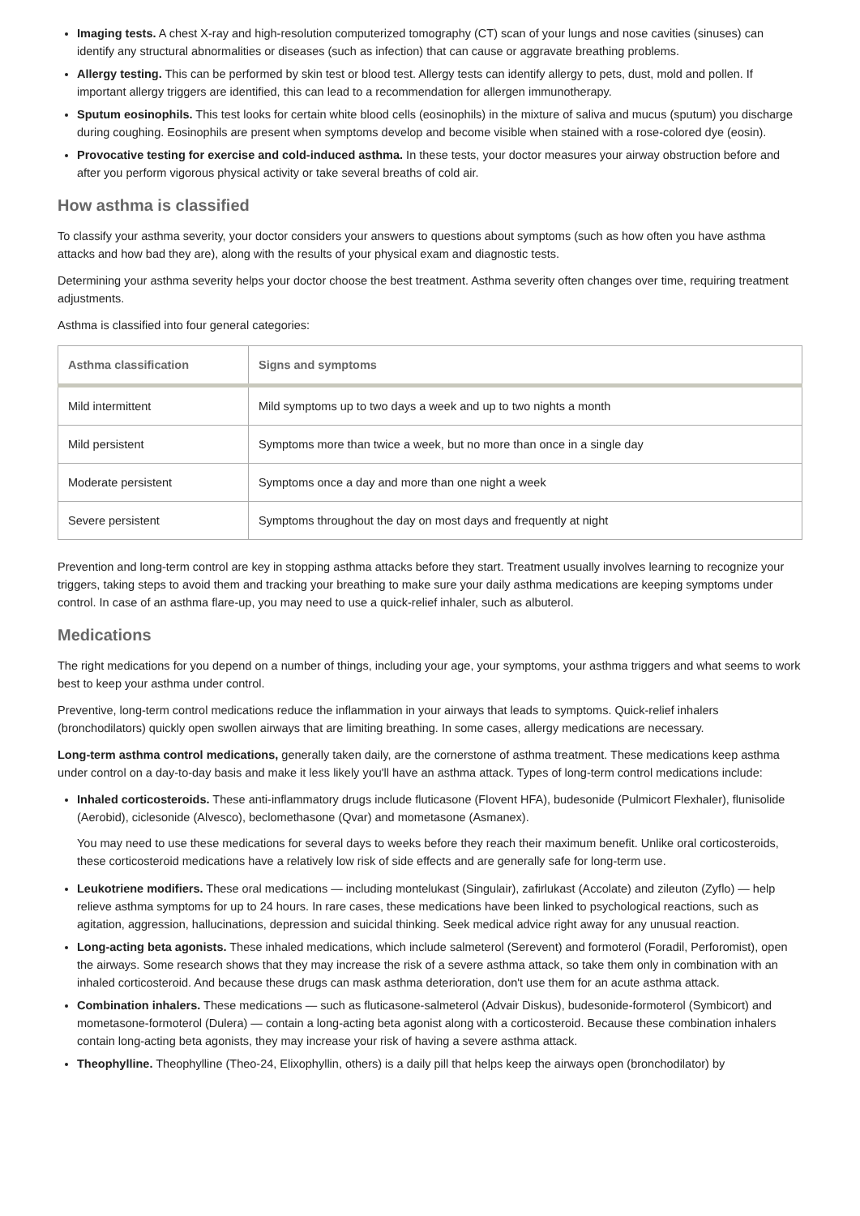Imaging tests. A chest X-ray and high-resolution computerized tomography (CT) scan of your lungs and nose cavities (sinuses) can identify any structural abnormalities or diseases (such as infection) that can cause or aggravate breathing problems.
Allergy testing. This can be performed by skin test or blood test. Allergy tests can identify allergy to pets, dust, mold and pollen. If important allergy triggers are identified, this can lead to a recommendation for allergen immunotherapy.
Sputum eosinophils. This test looks for certain white blood cells (eosinophils) in the mixture of saliva and mucus (sputum) you discharge during coughing. Eosinophils are present when symptoms develop and become visible when stained with a rose-colored dye (eosin).
Provocative testing for exercise and cold-induced asthma. In these tests, your doctor measures your airway obstruction before and after you perform vigorous physical activity or take several breaths of cold air.
How asthma is classified
To classify your asthma severity, your doctor considers your answers to questions about symptoms (such as how often you have asthma attacks and how bad they are), along with the results of your physical exam and diagnostic tests.
Determining your asthma severity helps your doctor choose the best treatment. Asthma severity often changes over time, requiring treatment adjustments.
Asthma is classified into four general categories:
| Asthma classification | Signs and symptoms |
| --- | --- |
| Mild intermittent | Mild symptoms up to two days a week and up to two nights a month |
| Mild persistent | Symptoms more than twice a week, but no more than once in a single day |
| Moderate persistent | Symptoms once a day and more than one night a week |
| Severe persistent | Symptoms throughout the day on most days and frequently at night |
Prevention and long-term control are key in stopping asthma attacks before they start. Treatment usually involves learning to recognize your triggers, taking steps to avoid them and tracking your breathing to make sure your daily asthma medications are keeping symptoms under control. In case of an asthma flare-up, you may need to use a quick-relief inhaler, such as albuterol.
Medications
The right medications for you depend on a number of things, including your age, your symptoms, your asthma triggers and what seems to work best to keep your asthma under control.
Preventive, long-term control medications reduce the inflammation in your airways that leads to symptoms. Quick-relief inhalers (bronchodilators) quickly open swollen airways that are limiting breathing. In some cases, allergy medications are necessary.
Long-term asthma control medications, generally taken daily, are the cornerstone of asthma treatment. These medications keep asthma under control on a day-to-day basis and make it less likely you'll have an asthma attack. Types of long-term control medications include:
Inhaled corticosteroids. These anti-inflammatory drugs include fluticasone (Flovent HFA), budesonide (Pulmicort Flexhaler), flunisolide (Aerobid), ciclesonide (Alvesco), beclomethasone (Qvar) and mometasone (Asmanex).
You may need to use these medications for several days to weeks before they reach their maximum benefit. Unlike oral corticosteroids, these corticosteroid medications have a relatively low risk of side effects and are generally safe for long-term use.
Leukotriene modifiers. These oral medications — including montelukast (Singulair), zafirlukast (Accolate) and zileuton (Zyflo) — help relieve asthma symptoms for up to 24 hours. In rare cases, these medications have been linked to psychological reactions, such as agitation, aggression, hallucinations, depression and suicidal thinking. Seek medical advice right away for any unusual reaction.
Long-acting beta agonists. These inhaled medications, which include salmeterol (Serevent) and formoterol (Foradil, Perforomist), open the airways. Some research shows that they may increase the risk of a severe asthma attack, so take them only in combination with an inhaled corticosteroid. And because these drugs can mask asthma deterioration, don't use them for an acute asthma attack.
Combination inhalers. These medications — such as fluticasone-salmeterol (Advair Diskus), budesonide-formoterol (Symbicort) and mometasone-formoterol (Dulera) — contain a long-acting beta agonist along with a corticosteroid. Because these combination inhalers contain long-acting beta agonists, they may increase your risk of having a severe asthma attack.
Theophylline. Theophylline (Theo-24, Elixophyllin, others) is a daily pill that helps keep the airways open (bronchodilator) by